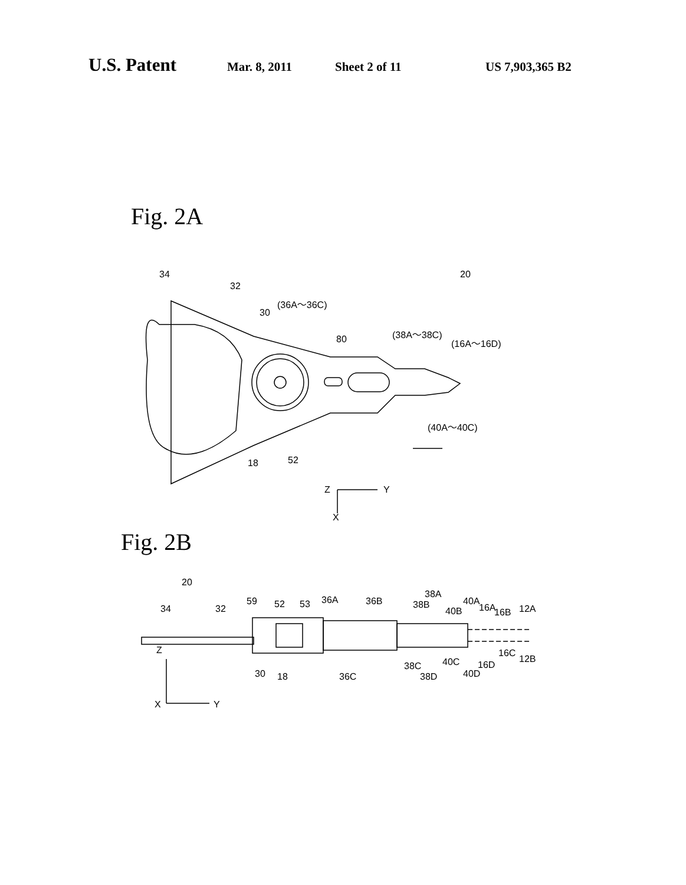U.S. Patent Mar. 8, 2011 Sheet 2 of 11 US 7,903,365 B2
Fig. 2A
34
32
(36A～36C)
30
80
(38A～38C)
20
(16A～16D)
(40A～40C)
18
52
Z
Y
X
Fig. 2B
20
59
52
53
36A
36B
38A
38B
40B
40A
16A
16B
12A
34
32
30
18
36C
38C
38D
40C
40D
16D
16C
12B
Z
X
Y